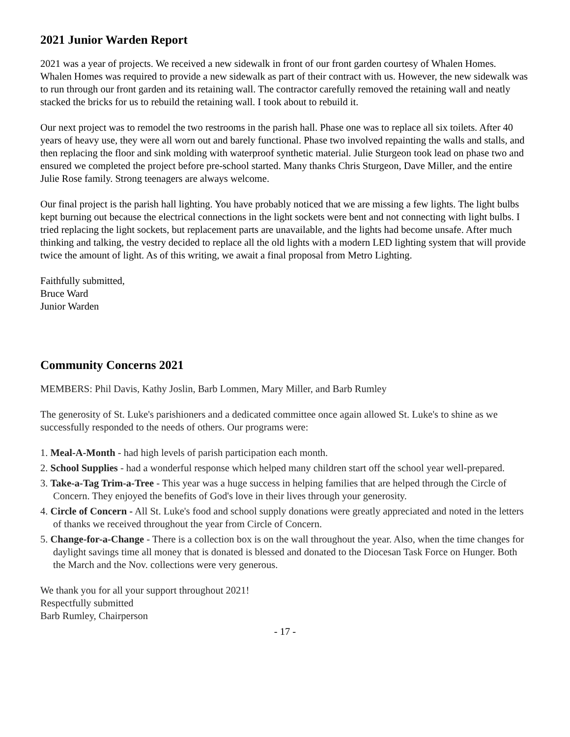2021 Junior Warden Report
2021 was a year of projects. We received a new sidewalk in front of our front garden courtesy of Whalen Homes. Whalen Homes was required to provide a new sidewalk as part of their contract with us. However, the new sidewalk was to run through our front garden and its retaining wall. The contractor carefully removed the retaining wall and neatly stacked the bricks for us to rebuild the retaining wall. I took about to rebuild it.
Our next project was to remodel the two restrooms in the parish hall. Phase one was to replace all six toilets. After 40 years of heavy use, they were all worn out and barely functional. Phase two involved repainting the walls and stalls, and then replacing the floor and sink molding with waterproof synthetic material. Julie Sturgeon took lead on phase two and ensured we completed the project before pre-school started. Many thanks Chris Sturgeon, Dave Miller, and the entire Julie Rose family. Strong teenagers are always welcome.
Our final project is the parish hall lighting. You have probably noticed that we are missing a few lights. The light bulbs kept burning out because the electrical connections in the light sockets were bent and not connecting with light bulbs. I tried replacing the light sockets, but replacement parts are unavailable, and the lights had become unsafe. After much thinking and talking, the vestry decided to replace all the old lights with a modern LED lighting system that will provide twice the amount of light. As of this writing, we await a final proposal from Metro Lighting.
Faithfully submitted,
Bruce Ward
Junior Warden
Community Concerns 2021
MEMBERS: Phil Davis, Kathy Joslin, Barb Lommen, Mary Miller, and Barb Rumley
The generosity of St. Luke's parishioners and a dedicated committee once again allowed St. Luke's to shine as we successfully responded to the needs of others. Our programs were:
1. Meal-A-Month - had high levels of parish participation each month.
2. School Supplies - had a wonderful response which helped many children start off the school year well-prepared.
3. Take-a-Tag Trim-a-Tree - This year was a huge success in helping families that are helped through the Circle of Concern. They enjoyed the benefits of God's love in their lives through your generosity.
4. Circle of Concern - All St. Luke's food and school supply donations were greatly appreciated and noted in the letters of thanks we received throughout the year from Circle of Concern.
5. Change-for-a-Change - There is a collection box is on the wall throughout the year. Also, when the time changes for daylight savings time all money that is donated is blessed and donated to the Diocesan Task Force on Hunger. Both the March and the Nov. collections were very generous.
We thank you for all your support throughout 2021!
Respectfully submitted
Barb Rumley, Chairperson
- 17 -